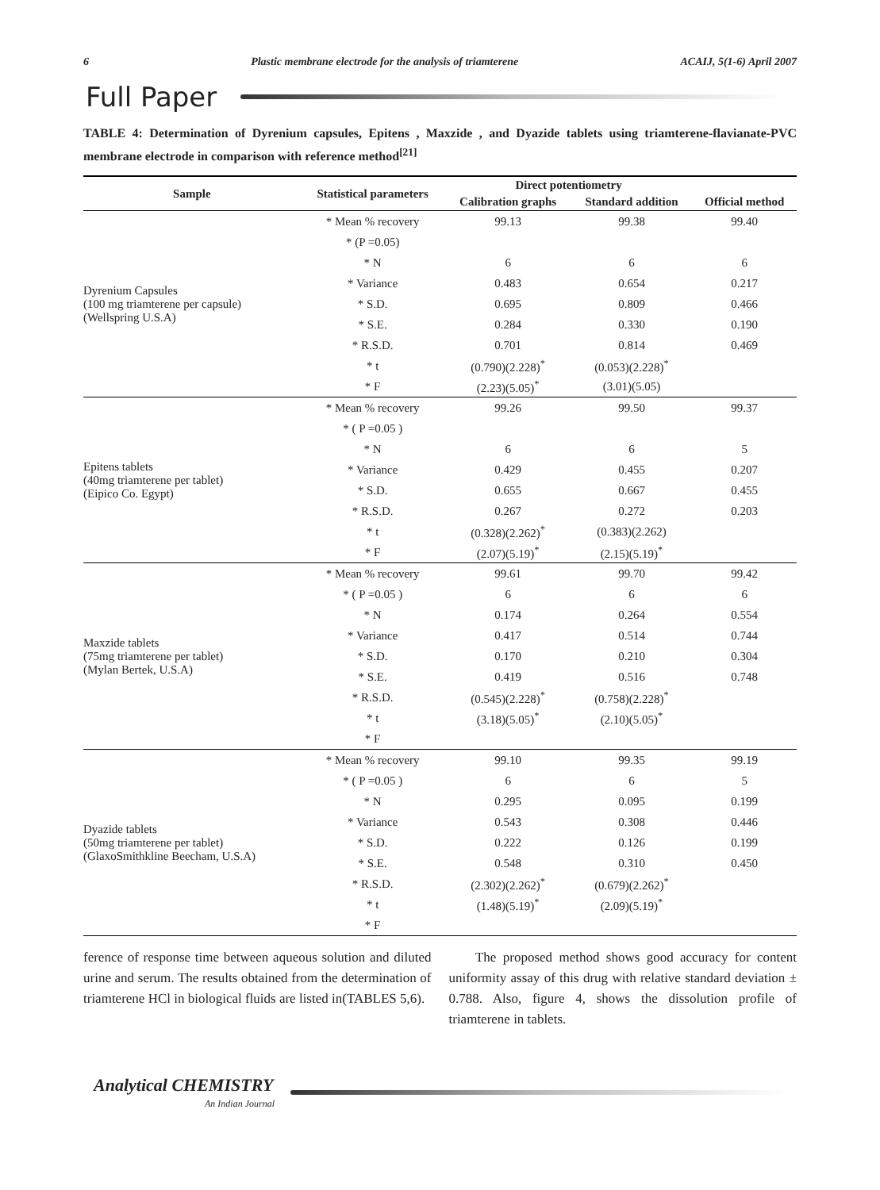6 Plastic membrane electrode for the analysis of triamterene ACAIJ, 5(1-6) April 2007
Full Paper
TABLE 4: Determination of Dyrenium capsules, Epitens , Maxzide , and Dyazide tablets using triamterene-flavianate-PVC membrane electrode in comparison with reference method<sup>[21]</sup>
| Sample | Statistical parameters | Direct potentiometry | | |
| --- | --- | --- | --- | --- |
| | | Calibration graphs | Standard addition | Official method |
| Dyrenium Capsules (100 mg triamterene per capsule) (Wellspring U.S.A) | * Mean % recovery | 99.13 | 99.38 | 99.40 |
| | * (P =0.05) | | | |
| | * N | 6 | 6 | 6 |
| | * Variance | 0.483 | 0.654 | 0.217 |
| | * S.D. | 0.695 | 0.809 | 0.466 |
| | * S.E. | 0.284 | 0.330 | 0.190 |
| | * R.S.D. | 0.701 | 0.814 | 0.469 |
| | * t | (0.790)(2.228)<sup>*</sup> | (0.053)(2.228)<sup>*</sup> | |
| | * F | (2.23)(5.05)<sup>*</sup> | (3.01)(5.05) | |
| Epitens tablets (40mg triamterene per tablet) (Eipico Co. Egypt) | * Mean % recovery | 99.26 | 99.50 | 99.37 |
| | * ( P =0.05 ) | | | |
| | * N | 6 | 6 | 5 |
| | * Variance | 0.429 | 0.455 | 0.207 |
| | * S.D. | 0.655 | 0.667 | 0.455 |
| | * R.S.D. | 0.267 | 0.272 | 0.203 |
| | * t | (0.328)(2.262)<sup>*</sup> | (0.383)(2.262) | |
| | * F | (2.07)(5.19)<sup>*</sup> | (2.15)(5.19)<sup>*</sup> | |
| Maxzide tablets (75mg triamterene per tablet) (Mylan Bertek, U.S.A) | * Mean % recovery | 99.61 | 99.70 | 99.42 |
| | * ( P =0.05 ) | 6 | 6 | 6 |
| | * N | 0.174 | 0.264 | 0.554 |
| | * Variance | 0.417 | 0.514 | 0.744 |
| | * S.D. | 0.170 | 0.210 | 0.304 |
| | * S.E. | 0.419 | 0.516 | 0.748 |
| | * R.S.D. | (0.545)(2.228)<sup>*</sup> | (0.758)(2.228)<sup>*</sup> | |
| | * t | (3.18)(5.05)<sup>*</sup> | (2.10)(5.05)<sup>*</sup> | |
| | * F | | | |
| Dyazide tablets (50mg triamterene per tablet) (GlaxoSmithkline Beecham, U.S.A) | * Mean % recovery | 99.10 | 99.35 | 99.19 |
| | * ( P =0.05 ) | 6 | 6 | 5 |
| | * N | 0.295 | 0.095 | 0.199 |
| | * Variance | 0.543 | 0.308 | 0.446 |
| | * S.D. | 0.222 | 0.126 | 0.199 |
| | * S.E. | 0.548 | 0.310 | 0.450 |
| | * R.S.D. | (2.302)(2.262)<sup>*</sup> | (0.679)(2.262)<sup>*</sup> | |
| | * t | (1.48)(5.19)<sup>*</sup> | (2.09)(5.19)<sup>*</sup> | |
| | * F | | | |
ference of response time between aqueous solution and diluted urine and serum. The results obtained from the determination of triamterene HCl in biological fluids are listed in(TABLES 5,6).
The proposed method shows good accuracy for content uniformity assay of this drug with relative standard deviation ± 0.788. Also, figure 4, shows the dissolution profile of triamterene in tablets.
Analytical CHEMISTRY
An Indian Journal